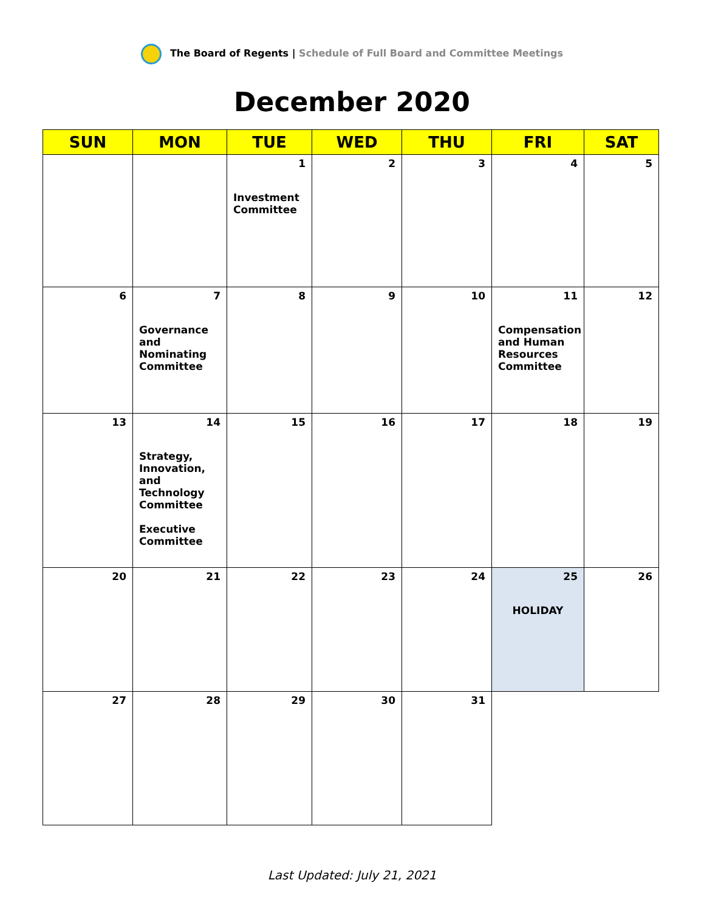The Board of Regents | Schedule of Full Board and Committee Meetings
December 2020
| SUN | MON | TUE | WED | THU | FRI | SAT |
| --- | --- | --- | --- | --- | --- | --- |
| | | 1 Investment Committee | 2 | 3 | 4 | 5 |
| 6 | 7 Governance and Nominating Committee | 8 | 9 | 10 | 11 Compensation and Human Resources Committee | 12 |
| 13 | 14 Strategy, Innovation, and Technology Committee Executive Committee | 15 | 16 | 17 | 18 | 19 |
| 20 | 21 | 22 | 23 | 24 | 25 HOLIDAY | 26 |
| 27 | 28 | 29 | 30 | 31 | | |
Last Updated: July 21, 2021